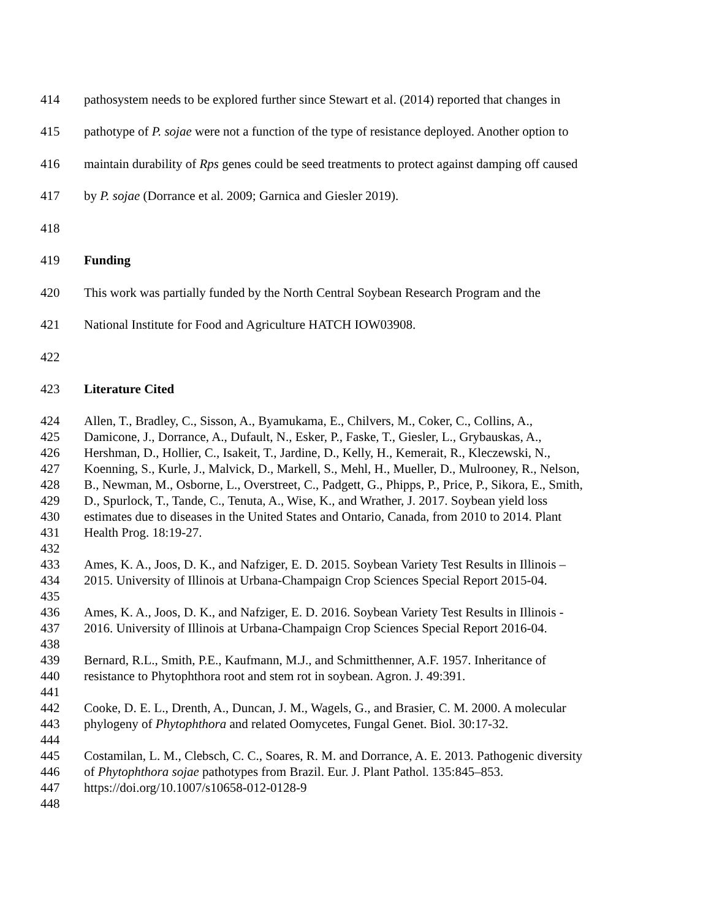414 pathosystem needs to be explored further since Stewart et al. (2014) reported that changes in
415 pathotype of P. sojae were not a function of the type of resistance deployed. Another option to
416 maintain durability of Rps genes could be seed treatments to protect against damping off caused
417 by P. sojae (Dorrance et al. 2009; Garnica and Giesler 2019).
418
419 Funding
420 This work was partially funded by the North Central Soybean Research Program and the
421 National Institute for Food and Agriculture HATCH IOW03908.
422
423 Literature Cited
424 Allen, T., Bradley, C., Sisson, A., Byamukama, E., Chilvers, M., Coker, C., Collins, A.,
425 Damicone, J., Dorrance, A., Dufault, N., Esker, P., Faske, T., Giesler, L., Grybauskas, A.,
426 Hershman, D., Hollier, C., Isakeit, T., Jardine, D., Kelly, H., Kemerait, R., Kleczewski, N.,
427 Koenning, S., Kurle, J., Malvick, D., Markell, S., Mehl, H., Mueller, D., Mulrooney, R., Nelson,
428 B., Newman, M., Osborne, L., Overstreet, C., Padgett, G., Phipps, P., Price, P., Sikora, E., Smith,
429 D., Spurlock, T., Tande, C., Tenuta, A., Wise, K., and Wrather, J. 2017. Soybean yield loss
430 estimates due to diseases in the United States and Ontario, Canada, from 2010 to 2014. Plant
431 Health Prog. 18:19-27.
432
433 Ames, K. A., Joos, D. K., and Nafziger, E. D. 2015. Soybean Variety Test Results in Illinois –
434 2015. University of Illinois at Urbana-Champaign Crop Sciences Special Report 2015-04.
435
436 Ames, K. A., Joos, D. K., and Nafziger, E. D. 2016. Soybean Variety Test Results in Illinois -
437 2016. University of Illinois at Urbana-Champaign Crop Sciences Special Report 2016-04.
438
439 Bernard, R.L., Smith, P.E., Kaufmann, M.J., and Schmitthenner, A.F. 1957. Inheritance of
440 resistance to Phytophthora root and stem rot in soybean. Agron. J. 49:391.
441
442 Cooke, D. E. L., Drenth, A., Duncan, J. M., Wagels, G., and Brasier, C. M. 2000. A molecular
443 phylogeny of Phytophthora and related Oomycetes, Fungal Genet. Biol. 30:17-32.
444
445 Costamilan, L. M., Clebsch, C. C., Soares, R. M. and Dorrance, A. E. 2013. Pathogenic diversity
446 of Phytophthora sojae pathotypes from Brazil. Eur. J. Plant Pathol. 135:845–853.
447 https://doi.org/10.1007/s10658-012-0128-9
448